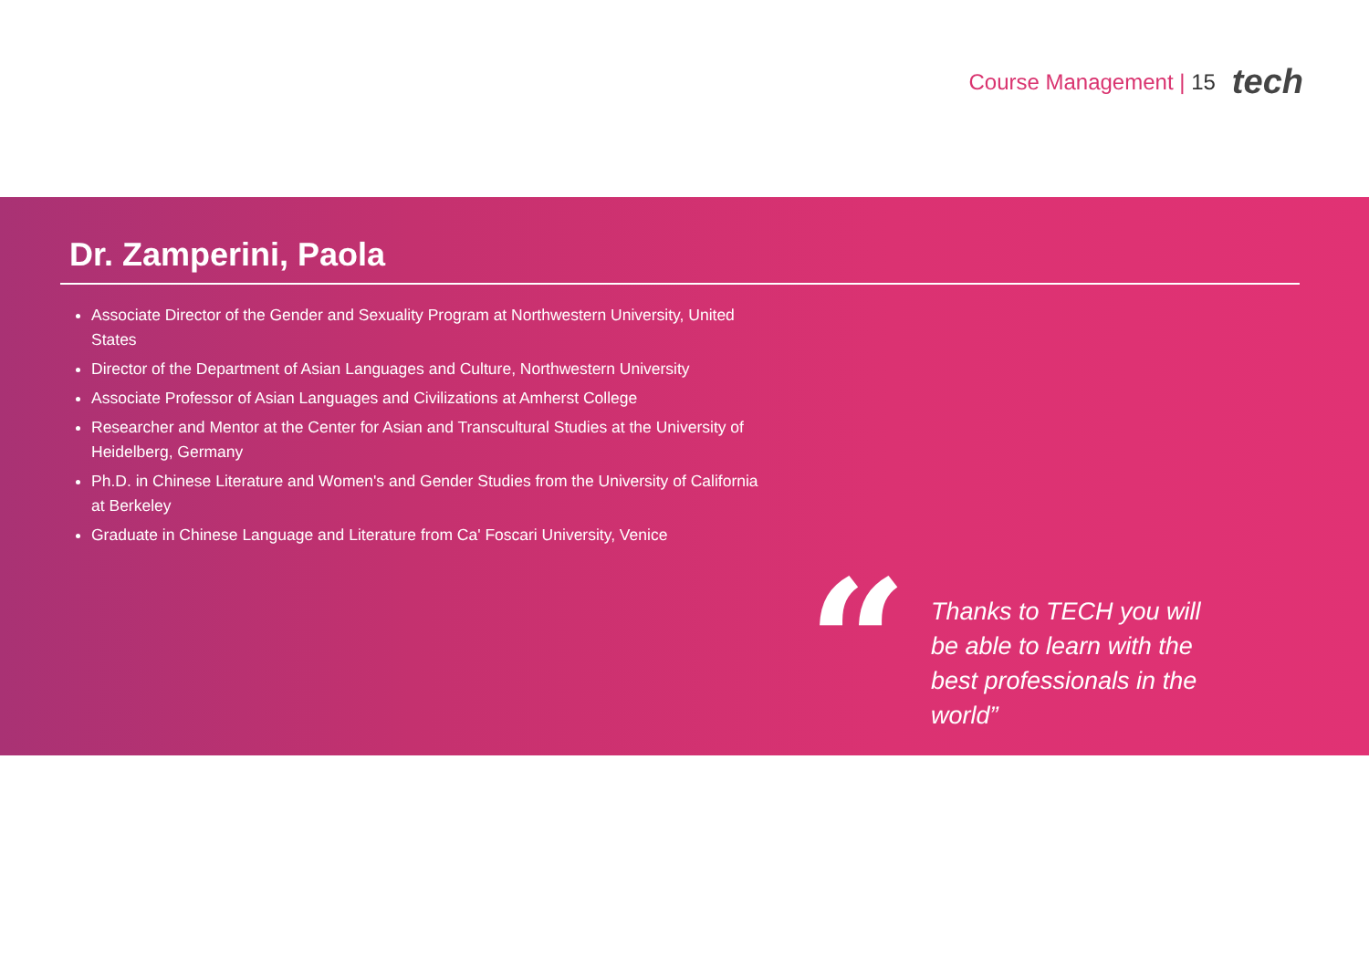Course Management | 15 tech
Dr. Zamperini, Paola
Associate Director of the Gender and Sexuality Program at Northwestern University, United States
Director of the Department of Asian Languages and Culture, Northwestern University
Associate Professor of Asian Languages and Civilizations at Amherst College
Researcher and Mentor at the Center for Asian and Transcultural Studies at the University of Heidelberg, Germany
Ph.D. in Chinese Literature and Women's and Gender Studies from the University of California at Berkeley
Graduate in Chinese Language and Literature from Ca' Foscari University, Venice
“
Thanks to TECH you will be able to learn with the best professionals in the world”